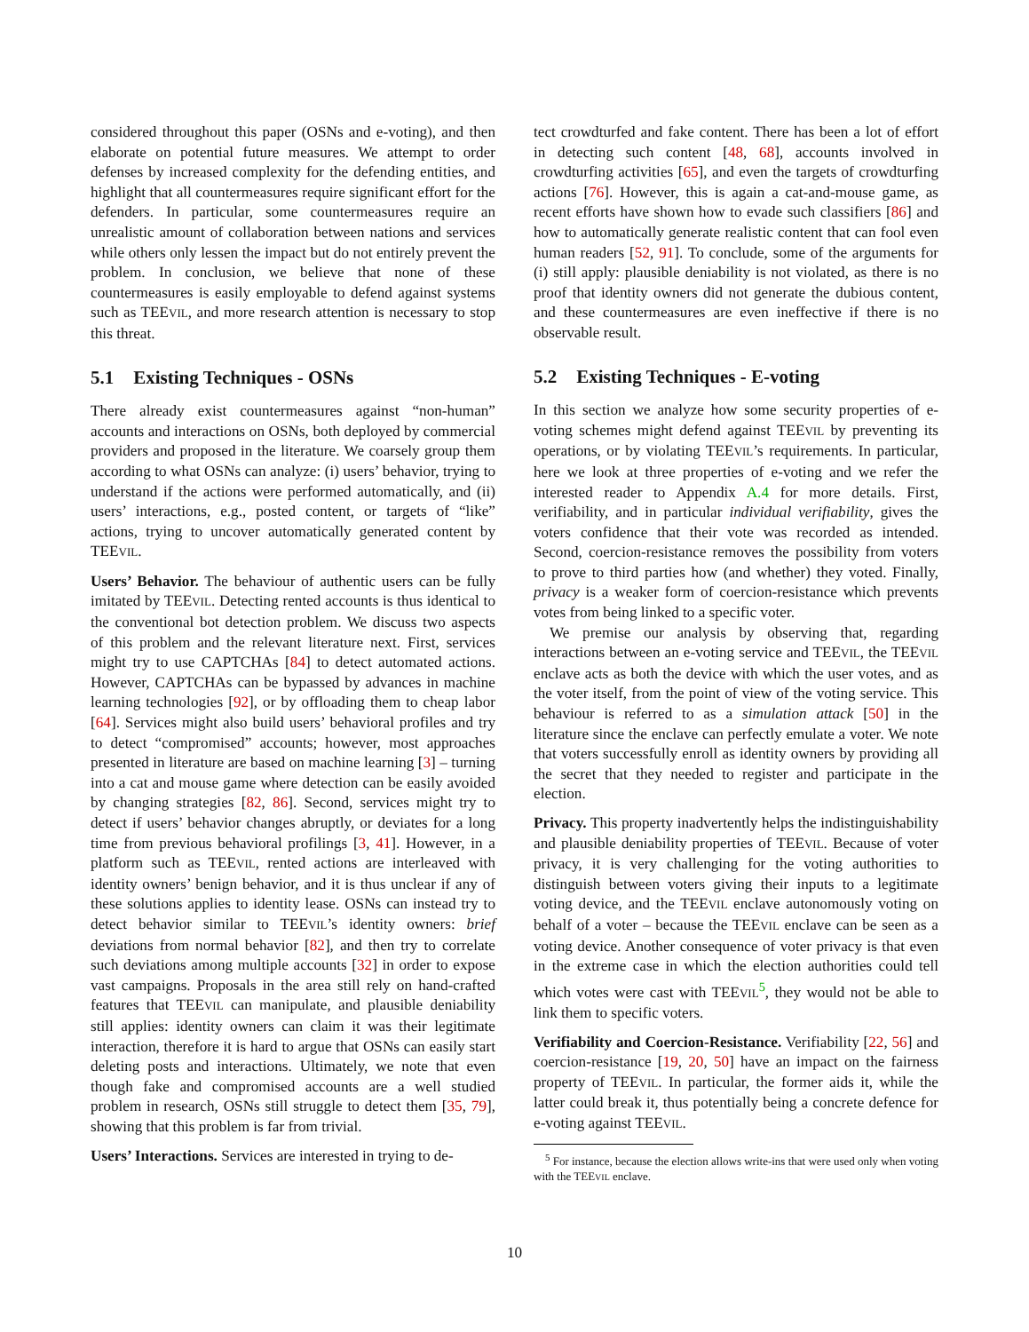considered throughout this paper (OSNs and e-voting), and then elaborate on potential future measures. We attempt to order defenses by increased complexity for the defending entities, and highlight that all countermeasures require significant effort for the defenders. In particular, some countermeasures require an unrealistic amount of collaboration between nations and services while others only lessen the impact but do not entirely prevent the problem. In conclusion, we believe that none of these countermeasures is easily employable to defend against systems such as TEEVIL, and more research attention is necessary to stop this threat.
5.1 Existing Techniques - OSNs
There already exist countermeasures against “non-human” accounts and interactions on OSNs, both deployed by commercial providers and proposed in the literature. We coarsely group them according to what OSNs can analyze: (i) users’ behavior, trying to understand if the actions were performed automatically, and (ii) users’ interactions, e.g., posted content, or targets of “like” actions, trying to uncover automatically generated content by TEEVIL.
Users’ Behavior. The behaviour of authentic users can be fully imitated by TEEVIL. Detecting rented accounts is thus identical to the conventional bot detection problem. We discuss two aspects of this problem and the relevant literature next. First, services might try to use CAPTCHAs [84] to detect automated actions. However, CAPTCHAs can be bypassed by advances in machine learning technologies [92], or by offloading them to cheap labor [64]. Services might also build users’ behavioral profiles and try to detect “compromised” accounts; however, most approaches presented in literature are based on machine learning [3] – turning into a cat and mouse game where detection can be easily avoided by changing strategies [82, 86]. Second, services might try to detect if users’ behavior changes abruptly, or deviates for a long time from previous behavioral profilings [3, 41]. However, in a platform such as TEEVIL, rented actions are interleaved with identity owners’ benign behavior, and it is thus unclear if any of these solutions applies to identity lease. OSNs can instead try to detect behavior similar to TEEVIL’s identity owners: brief deviations from normal behavior [82], and then try to correlate such deviations among multiple accounts [32] in order to expose vast campaigns. Proposals in the area still rely on hand-crafted features that TEEVIL can manipulate, and plausible deniability still applies: identity owners can claim it was their legitimate interaction, therefore it is hard to argue that OSNs can easily start deleting posts and interactions. Ultimately, we note that even though fake and compromised accounts are a well studied problem in research, OSNs still struggle to detect them [35, 79], showing that this problem is far from trivial.
Users’ Interactions. Services are interested in trying to de-
tect crowdturfed and fake content. There has been a lot of effort in detecting such content [48, 68], accounts involved in crowdturfing activities [65], and even the targets of crowdturfing actions [76]. However, this is again a cat-and-mouse game, as recent efforts have shown how to evade such classifiers [86] and how to automatically generate realistic content that can fool even human readers [52, 91]. To conclude, some of the arguments for (i) still apply: plausible deniability is not violated, as there is no proof that identity owners did not generate the dubious content, and these countermeasures are even ineffective if there is no observable result.
5.2 Existing Techniques - E-voting
In this section we analyze how some security properties of e-voting schemes might defend against TEEVIL by preventing its operations, or by violating TEEVIL’s requirements. In particular, here we look at three properties of e-voting and we refer the interested reader to Appendix A.4 for more details. First, verifiability, and in particular individual verifiability, gives the voters confidence that their vote was recorded as intended. Second, coercion-resistance removes the possibility from voters to prove to third parties how (and whether) they voted. Finally, privacy is a weaker form of coercion-resistance which prevents votes from being linked to a specific voter.
We premise our analysis by observing that, regarding interactions between an e-voting service and TEEVIL, the TEEVIL enclave acts as both the device with which the user votes, and as the voter itself, from the point of view of the voting service. This behaviour is referred to as a simulation attack [50] in the literature since the enclave can perfectly emulate a voter. We note that voters successfully enroll as identity owners by providing all the secret that they needed to register and participate in the election.
Privacy. This property inadvertently helps the indistinguishability and plausible deniability properties of TEEVIL. Because of voter privacy, it is very challenging for the voting authorities to distinguish between voters giving their inputs to a legitimate voting device, and the TEEVIL enclave autonomously voting on behalf of a voter – because the TEEVIL enclave can be seen as a voting device. Another consequence of voter privacy is that even in the extreme case in which the election authorities could tell which votes were cast with TEEVIL<sup>5</sup>, they would not be able to link them to specific voters.
Verifiability and Coercion-Resistance. Verifiability [22, 56] and coercion-resistance [19, 20, 50] have an impact on the fairness property of TEEVIL. In particular, the former aids it, while the latter could break it, thus potentially being a concrete defence for e-voting against TEEVIL.
<sup>5</sup> For instance, because the election allows write-ins that were used only when voting with the TEEVIL enclave.
10